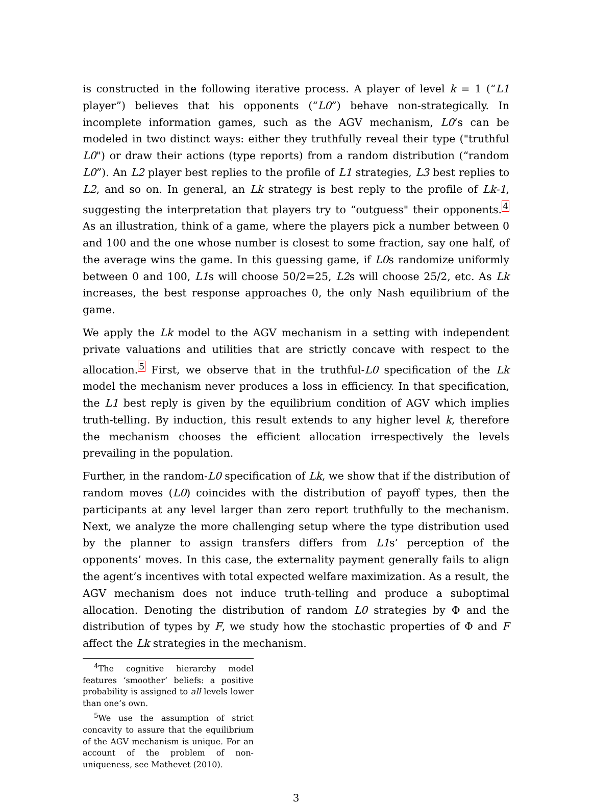is constructed in the following iterative process. A player of level k = 1 (“L1 player”) believes that his opponents (“L0”) behave non-strategically. In incomplete information games, such as the AGV mechanism, L0’s can be modeled in two distinct ways: either they truthfully reveal their type ("truthful L0") or draw their actions (type reports) from a random distribution (“random L0”). An L2 player best replies to the profile of L1 strategies, L3 best replies to L2, and so on. In general, an Lk strategy is best reply to the profile of Lk-1, suggesting the interpretation that players try to “outguess" their opponents.<sup>4</sup> As an illustration, think of a game, where the players pick a number between 0 and 100 and the one whose number is closest to some fraction, say one half, of the average wins the game. In this guessing game, if L0s randomize uniformly between 0 and 100, L1s will choose 50/2=25, L2s will choose 25/2, etc. As Lk increases, the best response approaches 0, the only Nash equilibrium of the game.
We apply the Lk model to the AGV mechanism in a setting with independent private valuations and utilities that are strictly concave with respect to the allocation.<sup>5</sup> First, we observe that in the truthful-L0 specification of the Lk model the mechanism never produces a loss in efficiency. In that specification, the L1 best reply is given by the equilibrium condition of AGV which implies truth-telling. By induction, this result extends to any higher level k, therefore the mechanism chooses the efficient allocation irrespectively the levels prevailing in the population.
Further, in the random-L0 specification of Lk, we show that if the distribution of random moves (L0) coincides with the distribution of payoff types, then the participants at any level larger than zero report truthfully to the mechanism. Next, we analyze the more challenging setup where the type distribution used by the planner to assign transfers differs from L1s’ perception of the opponents’ moves. In this case, the externality payment generally fails to align the agent’s incentives with total expected welfare maximization. As a result, the AGV mechanism does not induce truth-telling and produce a suboptimal allocation. Denoting the distribution of random L0 strategies by Φ and the distribution of types by F, we study how the stochastic properties of Φ and F affect the Lk strategies in the mechanism.
<sup>4</sup> The cognitive hierarchy model features ‘smoother’ beliefs: a positive probability is assigned to all levels lower than one’s own.
<sup>5</sup> We use the assumption of strict concavity to assure that the equilibrium of the AGV mechanism is unique. For an account of the problem of non-uniqueness, see Mathevet (2010).
3